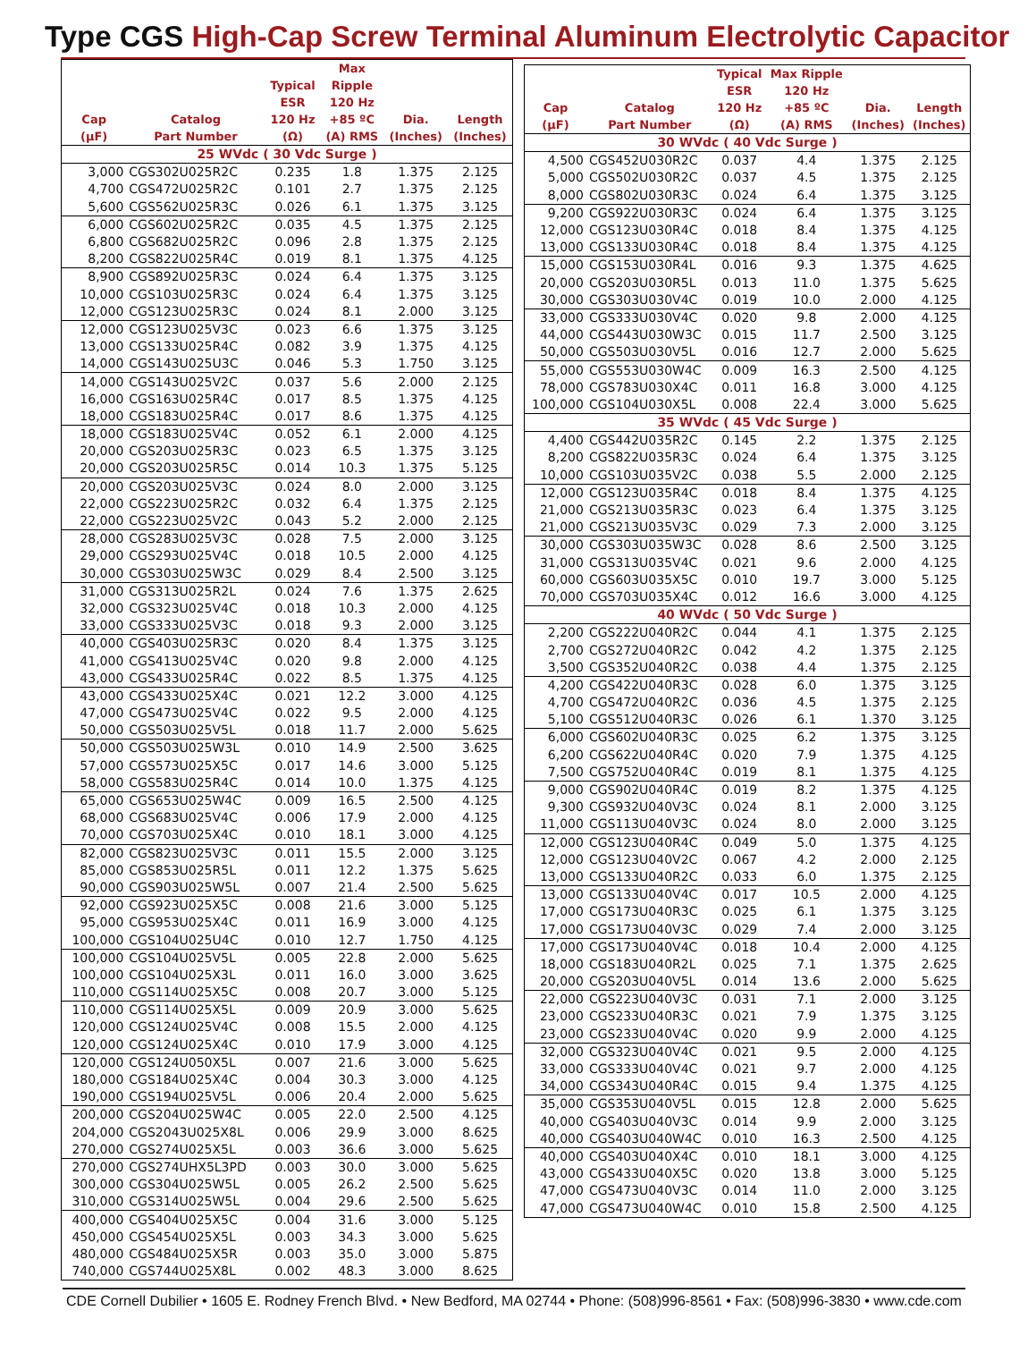Type CGS High-Cap Screw Terminal Aluminum Electrolytic Capacitor
| Cap (µF) | Catalog Part Number | Typical ESR 120 Hz (Ω) | Max Ripple 120 Hz +85 ºC (A) RMS | Dia. (Inches) | Length (Inches) |
| --- | --- | --- | --- | --- | --- |
| 25 WVdc ( 30 Vdc Surge ) | | | | | |
| 3,000 | CGS302U025R2C | 0.235 | 1.8 | 1.375 | 2.125 |
| 4,700 | CGS472U025R2C | 0.101 | 2.7 | 1.375 | 2.125 |
| 5,600 | CGS562U025R3C | 0.026 | 6.1 | 1.375 | 3.125 |
| 6,000 | CGS602U025R2C | 0.035 | 4.5 | 1.375 | 2.125 |
| 6,800 | CGS682U025R2C | 0.096 | 2.8 | 1.375 | 2.125 |
| 8,200 | CGS822U025R4C | 0.019 | 8.1 | 1.375 | 4.125 |
| 8,900 | CGS892U025R3C | 0.024 | 6.4 | 1.375 | 3.125 |
| 10,000 | CGS103U025R3C | 0.024 | 6.4 | 1.375 | 3.125 |
| 12,000 | CGS123U025R3C | 0.024 | 8.1 | 2.000 | 3.125 |
| 12,000 | CGS123U025V3C | 0.023 | 6.6 | 1.375 | 3.125 |
| 13,000 | CGS133U025R4C | 0.082 | 3.9 | 1.375 | 4.125 |
| 14,000 | CGS143U025U3C | 0.046 | 5.3 | 1.750 | 3.125 |
| 14,000 | CGS143U025V2C | 0.037 | 5.6 | 2.000 | 2.125 |
| 16,000 | CGS163U025R4C | 0.017 | 8.5 | 1.375 | 4.125 |
| 18,000 | CGS183U025R4C | 0.017 | 8.6 | 1.375 | 4.125 |
| 18,000 | CGS183U025V4C | 0.052 | 6.1 | 2.000 | 4.125 |
| 20,000 | CGS203U025R3C | 0.023 | 6.5 | 1.375 | 3.125 |
| 20,000 | CGS203U025R5C | 0.014 | 10.3 | 1.375 | 5.125 |
| 20,000 | CGS203U025V3C | 0.024 | 8.0 | 2.000 | 3.125 |
| 22,000 | CGS223U025R2C | 0.032 | 6.4 | 1.375 | 2.125 |
| 22,000 | CGS223U025V2C | 0.043 | 5.2 | 2.000 | 2.125 |
| 28,000 | CGS283U025V3C | 0.028 | 7.5 | 2.000 | 3.125 |
| 29,000 | CGS293U025V4C | 0.018 | 10.5 | 2.000 | 4.125 |
| 30,000 | CGS303U025W3C | 0.029 | 8.4 | 2.500 | 3.125 |
| 31,000 | CGS313U025R2L | 0.024 | 7.6 | 1.375 | 2.625 |
| 32,000 | CGS323U025V4C | 0.018 | 10.3 | 2.000 | 4.125 |
| 33,000 | CGS333U025V3C | 0.018 | 9.3 | 2.000 | 3.125 |
| 40,000 | CGS403U025R3C | 0.020 | 8.4 | 1.375 | 3.125 |
| 41,000 | CGS413U025V4C | 0.020 | 9.8 | 2.000 | 4.125 |
| 43,000 | CGS433U025R4C | 0.022 | 8.5 | 1.375 | 4.125 |
| 43,000 | CGS433U025X4C | 0.021 | 12.2 | 3.000 | 4.125 |
| 47,000 | CGS473U025V4C | 0.022 | 9.5 | 2.000 | 4.125 |
| 50,000 | CGS503U025V5L | 0.018 | 11.7 | 2.000 | 5.625 |
| 50,000 | CGS503U025W3L | 0.010 | 14.9 | 2.500 | 3.625 |
| 57,000 | CGS573U025X5C | 0.017 | 14.6 | 3.000 | 5.125 |
| 58,000 | CGS583U025R4C | 0.014 | 10.0 | 1.375 | 4.125 |
| 65,000 | CGS653U025W4C | 0.009 | 16.5 | 2.500 | 4.125 |
| 68,000 | CGS683U025V4C | 0.006 | 17.9 | 2.000 | 4.125 |
| 70,000 | CGS703U025X4C | 0.010 | 18.1 | 3.000 | 4.125 |
| 82,000 | CGS823U025V3C | 0.011 | 15.5 | 2.000 | 3.125 |
| 85,000 | CGS853U025R5L | 0.011 | 12.2 | 1.375 | 5.625 |
| 90,000 | CGS903U025W5L | 0.007 | 21.4 | 2.500 | 5.625 |
| 92,000 | CGS923U025X5C | 0.008 | 21.6 | 3.000 | 5.125 |
| 95,000 | CGS953U025X4C | 0.011 | 16.9 | 3.000 | 4.125 |
| 100,000 | CGS104U025U4C | 0.010 | 12.7 | 1.750 | 4.125 |
| 100,000 | CGS104U025V5L | 0.005 | 22.8 | 2.000 | 5.625 |
| 100,000 | CGS104U025X3L | 0.011 | 16.0 | 3.000 | 3.625 |
| 110,000 | CGS114U025X5C | 0.008 | 20.7 | 3.000 | 5.125 |
| 110,000 | CGS114U025X5L | 0.009 | 20.9 | 3.000 | 5.625 |
| 120,000 | CGS124U025V4C | 0.008 | 15.5 | 2.000 | 4.125 |
| 120,000 | CGS124U025X4C | 0.010 | 17.9 | 3.000 | 4.125 |
| 120,000 | CGS124U050X5L | 0.007 | 21.6 | 3.000 | 5.625 |
| 180,000 | CGS184U025X4C | 0.004 | 30.3 | 3.000 | 4.125 |
| 190,000 | CGS194U025V5L | 0.006 | 20.4 | 2.000 | 5.625 |
| 200,000 | CGS204U025W4C | 0.005 | 22.0 | 2.500 | 4.125 |
| 204,000 | CGS2043U025X8L | 0.006 | 29.9 | 3.000 | 8.625 |
| 270,000 | CGS274U025X5L | 0.003 | 36.6 | 3.000 | 5.625 |
| 270,000 | CGS274UHX5L3PD | 0.003 | 30.0 | 3.000 | 5.625 |
| 300,000 | CGS304U025W5L | 0.005 | 26.2 | 2.500 | 5.625 |
| 310,000 | CGS314U025W5L | 0.004 | 29.6 | 2.500 | 5.625 |
| 400,000 | CGS404U025X5C | 0.004 | 31.6 | 3.000 | 5.125 |
| 450,000 | CGS454U025X5L | 0.003 | 34.3 | 3.000 | 5.625 |
| 480,000 | CGS484U025X5R | 0.003 | 35.0 | 3.000 | 5.875 |
| 740,000 | CGS744U025X8L | 0.002 | 48.3 | 3.000 | 8.625 |
| Cap (µF) | Catalog Part Number | Typical ESR 120 Hz (Ω) | Max Ripple 120 Hz +85 ºC (A) RMS | Dia. (Inches) | Length (Inches) |
| --- | --- | --- | --- | --- | --- |
| 30 WVdc ( 40 Vdc Surge ) | | | | | |
| 4,500 | CGS452U030R2C | 0.037 | 4.4 | 1.375 | 2.125 |
| 5,000 | CGS502U030R2C | 0.037 | 4.5 | 1.375 | 2.125 |
| 8,000 | CGS802U030R3C | 0.024 | 6.4 | 1.375 | 3.125 |
| 9,200 | CGS922U030R3C | 0.024 | 6.4 | 1.375 | 3.125 |
| 12,000 | CGS123U030R4C | 0.018 | 8.4 | 1.375 | 4.125 |
| 13,000 | CGS133U030R4C | 0.018 | 8.4 | 1.375 | 4.125 |
| 15,000 | CGS153U030R4L | 0.016 | 9.3 | 1.375 | 4.625 |
| 20,000 | CGS203U030R5L | 0.013 | 11.0 | 1.375 | 5.625 |
| 30,000 | CGS303U030V4C | 0.019 | 10.0 | 2.000 | 4.125 |
| 33,000 | CGS333U030V4C | 0.020 | 9.8 | 2.000 | 4.125 |
| 44,000 | CGS443U030W3C | 0.015 | 11.7 | 2.500 | 3.125 |
| 50,000 | CGS503U030V5L | 0.016 | 12.7 | 2.000 | 5.625 |
| 55,000 | CGS553U030W4C | 0.009 | 16.3 | 2.500 | 4.125 |
| 78,000 | CGS783U030X4C | 0.011 | 16.8 | 3.000 | 4.125 |
| 100,000 | CGS104U030X5L | 0.008 | 22.4 | 3.000 | 5.625 |
| 35 WVdc ( 45 Vdc Surge ) | | | | | |
| 4,400 | CGS442U035R2C | 0.145 | 2.2 | 1.375 | 2.125 |
| 8,200 | CGS822U035R3C | 0.024 | 6.4 | 1.375 | 3.125 |
| 10,000 | CGS103U035V2C | 0.038 | 5.5 | 2.000 | 2.125 |
| 12,000 | CGS123U035R4C | 0.018 | 8.4 | 1.375 | 4.125 |
| 21,000 | CGS213U035R3C | 0.023 | 6.4 | 1.375 | 3.125 |
| 21,000 | CGS213U035V3C | 0.029 | 7.3 | 2.000 | 3.125 |
| 30,000 | CGS303U035W3C | 0.028 | 8.6 | 2.500 | 3.125 |
| 31,000 | CGS313U035V4C | 0.021 | 9.6 | 2.000 | 4.125 |
| 60,000 | CGS603U035X5C | 0.010 | 19.7 | 3.000 | 5.125 |
| 70,000 | CGS703U035X4C | 0.012 | 16.6 | 3.000 | 4.125 |
| 40 WVdc ( 50 Vdc Surge ) | | | | | |
| 2,200 | CGS222U040R2C | 0.044 | 4.1 | 1.375 | 2.125 |
| 2,700 | CGS272U040R2C | 0.042 | 4.2 | 1.375 | 2.125 |
| 3,500 | CGS352U040R2C | 0.038 | 4.4 | 1.375 | 2.125 |
| 4,200 | CGS422U040R3C | 0.028 | 6.0 | 1.375 | 3.125 |
| 4,700 | CGS472U040R2C | 0.036 | 4.5 | 1.375 | 2.125 |
| 5,100 | CGS512U040R3C | 0.026 | 6.1 | 1.370 | 3.125 |
| 6,000 | CGS602U040R3C | 0.025 | 6.2 | 1.375 | 3.125 |
| 6,200 | CGS622U040R4C | 0.020 | 7.9 | 1.375 | 4.125 |
| 7,500 | CGS752U040R4C | 0.019 | 8.1 | 1.375 | 4.125 |
| 9,000 | CGS902U040R4C | 0.019 | 8.2 | 1.375 | 4.125 |
| 9,300 | CGS932U040V3C | 0.024 | 8.1 | 2.000 | 3.125 |
| 11,000 | CGS113U040V3C | 0.024 | 8.0 | 2.000 | 3.125 |
| 12,000 | CGS123U040R4C | 0.049 | 5.0 | 1.375 | 4.125 |
| 12,000 | CGS123U040V2C | 0.067 | 4.2 | 2.000 | 2.125 |
| 13,000 | CGS133U040R2C | 0.033 | 6.0 | 1.375 | 2.125 |
| 13,000 | CGS133U040V4C | 0.017 | 10.5 | 2.000 | 4.125 |
| 17,000 | CGS173U040R3C | 0.025 | 6.1 | 1.375 | 3.125 |
| 17,000 | CGS173U040V3C | 0.029 | 7.4 | 2.000 | 3.125 |
| 17,000 | CGS173U040V4C | 0.018 | 10.4 | 2.000 | 4.125 |
| 18,000 | CGS183U040R2L | 0.025 | 7.1 | 1.375 | 2.625 |
| 20,000 | CGS203U040V5L | 0.014 | 13.6 | 2.000 | 5.625 |
| 22,000 | CGS223U040V3C | 0.031 | 7.1 | 2.000 | 3.125 |
| 23,000 | CGS233U040R3C | 0.021 | 7.9 | 1.375 | 3.125 |
| 23,000 | CGS233U040V4C | 0.020 | 9.9 | 2.000 | 4.125 |
| 32,000 | CGS323U040V4C | 0.021 | 9.5 | 2.000 | 4.125 |
| 33,000 | CGS333U040V4C | 0.021 | 9.7 | 2.000 | 4.125 |
| 34,000 | CGS343U040R4C | 0.015 | 9.4 | 1.375 | 4.125 |
| 35,000 | CGS353U040V5L | 0.015 | 12.8 | 2.000 | 5.625 |
| 40,000 | CGS403U040V3C | 0.014 | 9.9 | 2.000 | 3.125 |
| 40,000 | CGS403U040W4C | 0.010 | 16.3 | 2.500 | 4.125 |
| 40,000 | CGS403U040X4C | 0.010 | 18.1 | 3.000 | 4.125 |
| 43,000 | CGS433U040X5C | 0.020 | 13.8 | 3.000 | 5.125 |
| 47,000 | CGS473U040V3C | 0.014 | 11.0 | 2.000 | 3.125 |
| 47,000 | CGS473U040W4C | 0.010 | 15.8 | 2.500 | 4.125 |
CDE Cornell Dubilier • 1605 E. Rodney French Blvd. • New Bedford, MA 02744 • Phone: (508)996-8561 • Fax: (508)996-3830 • www.cde.com